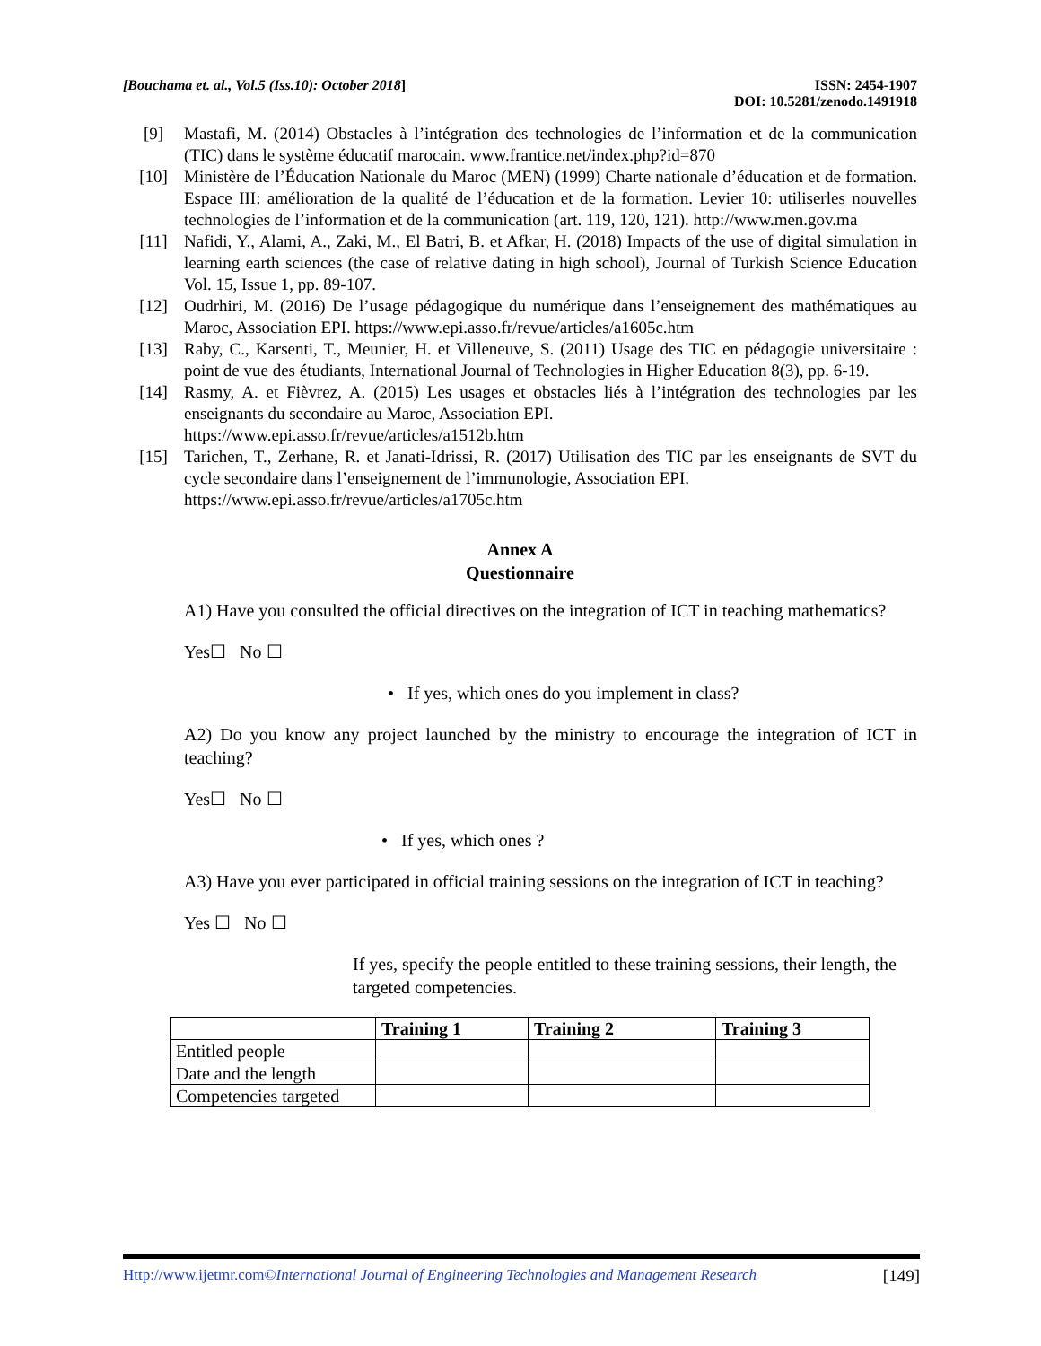[Bouchama et. al., Vol.5 (Iss.10): October 2018] ISSN: 2454-1907
DOI: 10.5281/zenodo.1491918
[9] Mastafi, M. (2014) Obstacles à l’intégration des technologies de l’information et de la communication (TIC) dans le système éducatif marocain. www.frantice.net/index.php?id=870
[10] Ministère de l’Éducation Nationale du Maroc (MEN) (1999) Charte nationale d’éducation et de formation. Espace III: amélioration de la qualité de l’éducation et de la formation. Levier 10: utiliserles nouvelles technologies de l’information et de la communication (art. 119, 120, 121). http://www.men.gov.ma
[11] Nafidi, Y., Alami, A., Zaki, M., El Batri, B. et Afkar, H. (2018) Impacts of the use of digital simulation in learning earth sciences (the case of relative dating in high school), Journal of Turkish Science Education Vol. 15, Issue 1, pp. 89-107.
[12] Oudrhiri, M. (2016) De l’usage pédagogique du numérique dans l’enseignement des mathématiques au Maroc, Association EPI. https://www.epi.asso.fr/revue/articles/a1605c.htm
[13] Raby, C., Karsenti, T., Meunier, H. et Villeneuve, S. (2011) Usage des TIC en pédagogie universitaire : point de vue des étudiants, International Journal of Technologies in Higher Education 8(3), pp. 6-19.
[14] Rasmy, A. et Fièvrez, A. (2015) Les usages et obstacles liés à l’intégration des technologies par les enseignants du secondaire au Maroc, Association EPI.
https://www.epi.asso.fr/revue/articles/a1512b.htm
[15] Tarichen, T., Zerhane, R. et Janati-Idrissi, R. (2017) Utilisation des TIC par les enseignants de SVT du cycle secondaire dans l’enseignement de l’immunologie, Association EPI.
https://www.epi.asso.fr/revue/articles/a1705c.htm
Annex A
Questionnaire
A1) Have you consulted the official directives on the integration of ICT in teaching mathematics?
Yes☐ No ☐
• If yes, which ones do you implement in class?
A2) Do you know any project launched by the ministry to encourage the integration of ICT in teaching?
Yes☐ No ☐
• If yes, which ones ?
A3) Have you ever participated in official training sessions on the integration of ICT in teaching?
Yes ☐ No ☐
If yes, specify the people entitled to these training sessions, their length, the targeted competencies.
| | Training 1 | Training 2 | Training 3 |
| --- | --- | --- | --- |
| Entitled people | | | |
| Date and the length | | | |
| Competencies targeted | | | |
Http://www.ijetmr.com©International Journal of Engineering Technologies and Management Research [149]